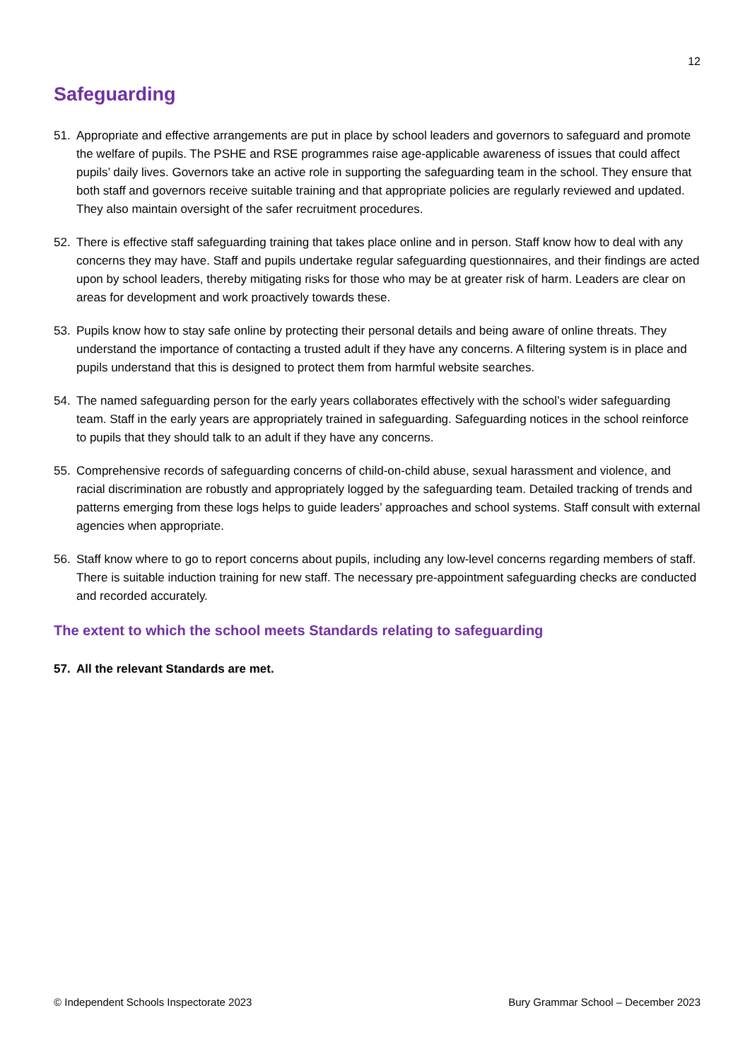12
Safeguarding
51. Appropriate and effective arrangements are put in place by school leaders and governors to safeguard and promote the welfare of pupils. The PSHE and RSE programmes raise age-applicable awareness of issues that could affect pupils’ daily lives. Governors take an active role in supporting the safeguarding team in the school. They ensure that both staff and governors receive suitable training and that appropriate policies are regularly reviewed and updated. They also maintain oversight of the safer recruitment procedures.
52. There is effective staff safeguarding training that takes place online and in person. Staff know how to deal with any concerns they may have. Staff and pupils undertake regular safeguarding questionnaires, and their findings are acted upon by school leaders, thereby mitigating risks for those who may be at greater risk of harm. Leaders are clear on areas for development and work proactively towards these.
53. Pupils know how to stay safe online by protecting their personal details and being aware of online threats. They understand the importance of contacting a trusted adult if they have any concerns. A filtering system is in place and pupils understand that this is designed to protect them from harmful website searches.
54. The named safeguarding person for the early years collaborates effectively with the school’s wider safeguarding team. Staff in the early years are appropriately trained in safeguarding. Safeguarding notices in the school reinforce to pupils that they should talk to an adult if they have any concerns.
55. Comprehensive records of safeguarding concerns of child-on-child abuse, sexual harassment and violence, and racial discrimination are robustly and appropriately logged by the safeguarding team. Detailed tracking of trends and patterns emerging from these logs helps to guide leaders’ approaches and school systems. Staff consult with external agencies when appropriate.
56. Staff know where to go to report concerns about pupils, including any low-level concerns regarding members of staff. There is suitable induction training for new staff. The necessary pre-appointment safeguarding checks are conducted and recorded accurately.
The extent to which the school meets Standards relating to safeguarding
57. All the relevant Standards are met.
© Independent Schools Inspectorate 2023 Bury Grammar School – December 2023